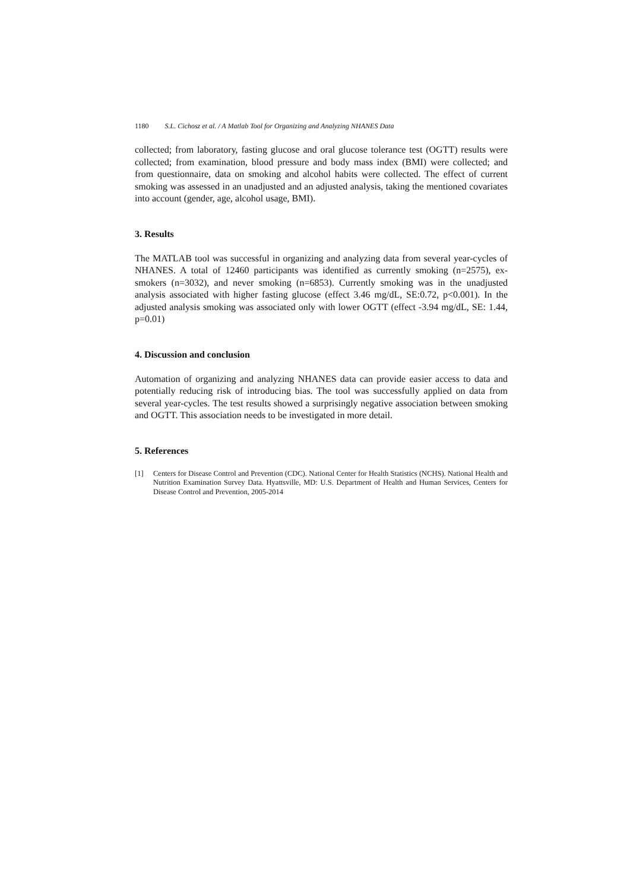1180 S.L. Cichosz et al. / A Matlab Tool for Organizing and Analyzing NHANES Data
collected; from laboratory, fasting glucose and oral glucose tolerance test (OGTT) results were collected; from examination, blood pressure and body mass index (BMI) were collected; and from questionnaire, data on smoking and alcohol habits were collected. The effect of current smoking was assessed in an unadjusted and an adjusted analysis, taking the mentioned covariates into account (gender, age, alcohol usage, BMI).
3. Results
The MATLAB tool was successful in organizing and analyzing data from several year-cycles of NHANES. A total of 12460 participants was identified as currently smoking (n=2575), ex-smokers (n=3032), and never smoking (n=6853). Currently smoking was in the unadjusted analysis associated with higher fasting glucose (effect 3.46 mg/dL, SE:0.72, p<0.001). In the adjusted analysis smoking was associated only with lower OGTT (effect -3.94 mg/dL, SE: 1.44, p=0.01)
4. Discussion and conclusion
Automation of organizing and analyzing NHANES data can provide easier access to data and potentially reducing risk of introducing bias. The tool was successfully applied on data from several year-cycles. The test results showed a surprisingly negative association between smoking and OGTT. This association needs to be investigated in more detail.
5. References
[1] Centers for Disease Control and Prevention (CDC). National Center for Health Statistics (NCHS). National Health and Nutrition Examination Survey Data. Hyattsville, MD: U.S. Department of Health and Human Services, Centers for Disease Control and Prevention, 2005-2014